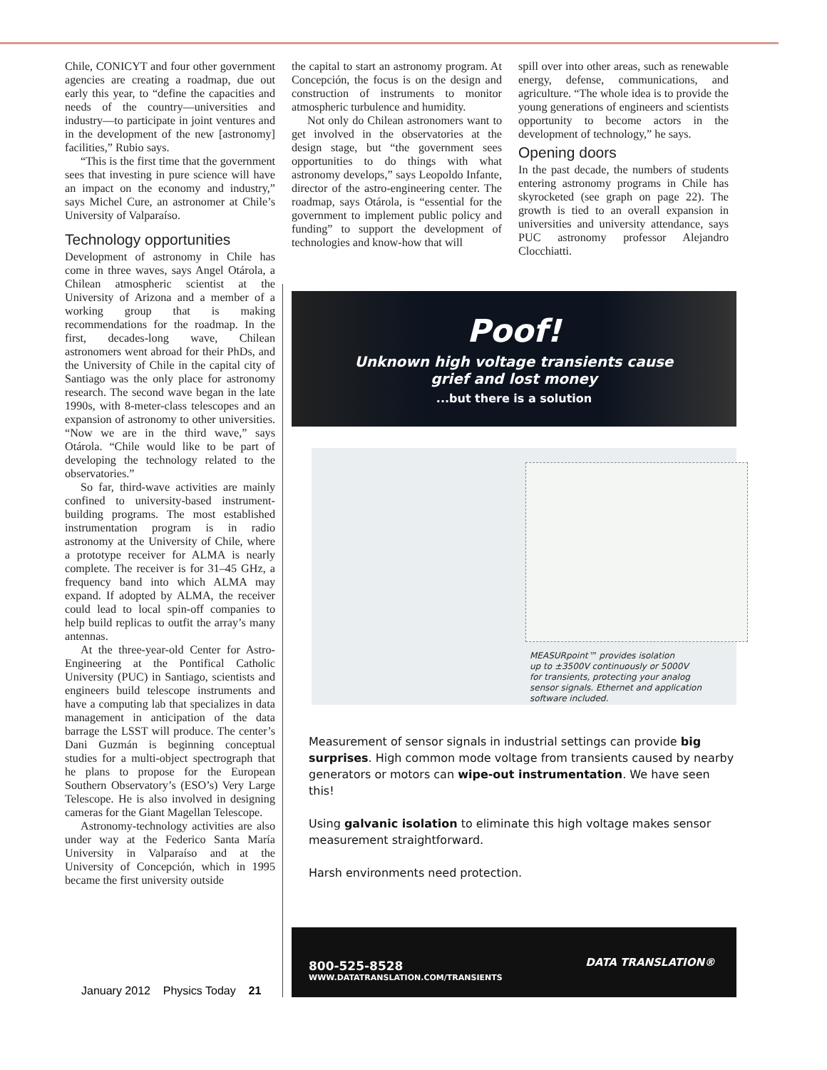Chile, CONICYT and four other government agencies are creating a roadmap, due out early this year, to “define the capacities and needs of the country—universities and industry—to participate in joint ventures and in the development of the new [astronomy] facilities,” Rubio says.
“This is the first time that the government sees that investing in pure science will have an impact on the economy and industry,” says Michel Cure, an astronomer at Chile’s University of Valparaíso.
Technology opportunities
Development of astronomy in Chile has come in three waves, says Angel Otárola, a Chilean atmospheric scientist at the University of Arizona and a member of a working group that is making recommendations for the roadmap. In the first, decades-long wave, Chilean astronomers went abroad for their PhDs, and the University of Chile in the capital city of Santiago was the only place for astronomy research. The second wave began in the late 1990s, with 8-meter-class telescopes and an expansion of astronomy to other universities. “Now we are in the third wave,” says Otárola. “Chile would like to be part of developing the technology related to the observatories.”
So far, third-wave activities are mainly confined to university-based instrument-building programs. The most established instrumentation program is in radio astronomy at the University of Chile, where a prototype receiver for ALMA is nearly complete. The receiver is for 31–45 GHz, a frequency band into which ALMA may expand. If adopted by ALMA, the receiver could lead to local spin-off companies to help build replicas to outfit the array’s many antennas.
At the three-year-old Center for Astro-Engineering at the Pontifical Catholic University (PUC) in Santiago, scientists and engineers build telescope instruments and have a computing lab that specializes in data management in anticipation of the data barrage the LSST will produce. The center’s Dani Guzmán is beginning conceptual studies for a multi-object spectrograph that he plans to propose for the European Southern Observatory’s (ESO’s) Very Large Telescope. He is also involved in designing cameras for the Giant Magellan Telescope.
Astronomy-technology activities are also under way at the Federico Santa María University in Valparaíso and at the University of Concepción, which in 1995 became the first university outside
the capital to start an astronomy program. At Concepción, the focus is on the design and construction of instruments to monitor atmospheric turbulence and humidity.
Not only do Chilean astronomers want to get involved in the observatories at the design stage, but “the government sees opportunities to do things with what astronomy develops,” says Leopoldo Infante, director of the astro-engineering center. The roadmap, says Otárola, is “essential for the government to implement public policy and funding” to support the development of technologies and know-how that will
spill over into other areas, such as renewable energy, defense, communications, and agriculture. “The whole idea is to provide the young generations of engineers and scientists opportunity to become actors in the development of technology,” he says.
Opening doors
In the past decade, the numbers of students entering astronomy programs in Chile has skyrocketed (see graph on page 22). The growth is tied to an overall expansion in universities and university attendance, says PUC astronomy professor Alejandro Clocchiatti.
Poof!
Unknown high voltage transients cause
grief and lost money
...but there is a solution
MEASURpoint™ provides isolation
up to ±3500V continuously or 5000V
for transients, protecting your analog
sensor signals. Ethernet and application
software included.
Measurement of sensor signals in industrial settings can provide big surprises. High common mode voltage from transients caused by nearby generators or motors can wipe-out instrumentation. We have seen this!
Using galvanic isolation to eliminate this high voltage makes sensor measurement straightforward.
Harsh environments need protection.
800-525-8528
WWW.DATATRANSLATION.COM/TRANSIENTS
DATA TRANSLATION®
January 2012 Physics Today 21